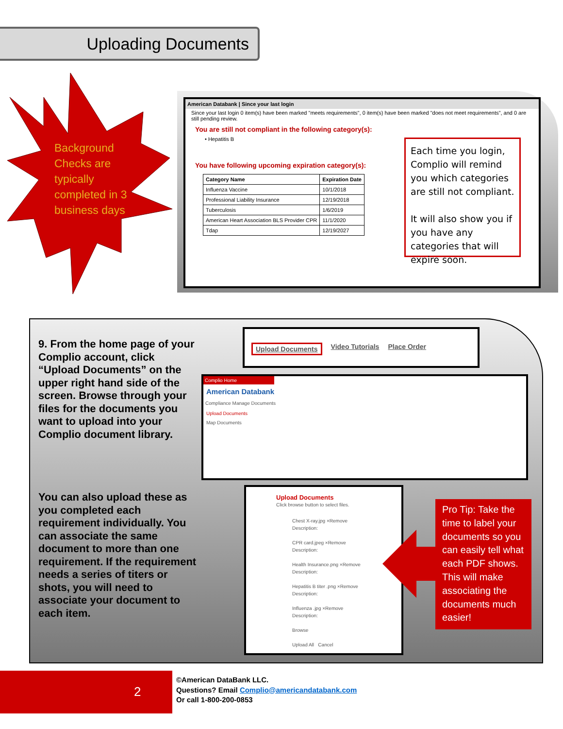Uploading Documents
Background Checks are typically completed in 3 business days
American Databank | Since your last login
Since your last login 0 item(s) have been marked "meets requirements", 0 item(s) have been marked "does not meet requirements", and 0 are still pending review.
You are still not compliant in the following category(s):
• Hepatitis B
You have following upcoming expiration category(s):
| Category Name | Expiration Date |
| --- | --- |
| Influenza Vaccine | 10/1/2018 |
| Professional Liability Insurance | 12/19/2018 |
| Tuberculosis | 1/6/2019 |
| American Heart Association BLS Provider CPR | 11/1/2020 |
| Tdap | 12/19/2027 |
Each time you login, Complio will remind you which categories are still not compliant.
It will also show you if you have any categories that will expire soon.
9. From the home page of your Complio account, click “Upload Documents” on the upper right hand side of the screen. Browse through your files for the documents you want to upload into your Complio document library.
You can also upload these as you completed each requirement individually. You can associate the same document to more than one requirement. If the requirement needs a series of titers or shots, you will need to associate your document to each item.
Upload Documents Video Tutorials Place Order
Complio Home
American Databank
Compliance Manage Documents
Upload Documents
Map Documents
Upload Documents
Click browse button to select files.
Chest X-ray.jpg ×Remove
Description:
CPR card.jpeg ×Remove
Description:
Health Insurance.png ×Remove
Description:
Hepatitis B titer .png ×Remove
Description:
Influenza .jpg ×Remove
Description:
Browse
Upload All Cancel
Pro Tip: Take the time to label your documents so you can easily tell what each PDF shows. This will make associating the documents much easier!
2
©American DataBank LLC.
Questions? Email Complio@americandatabank.com
Or call 1-800-200-0853